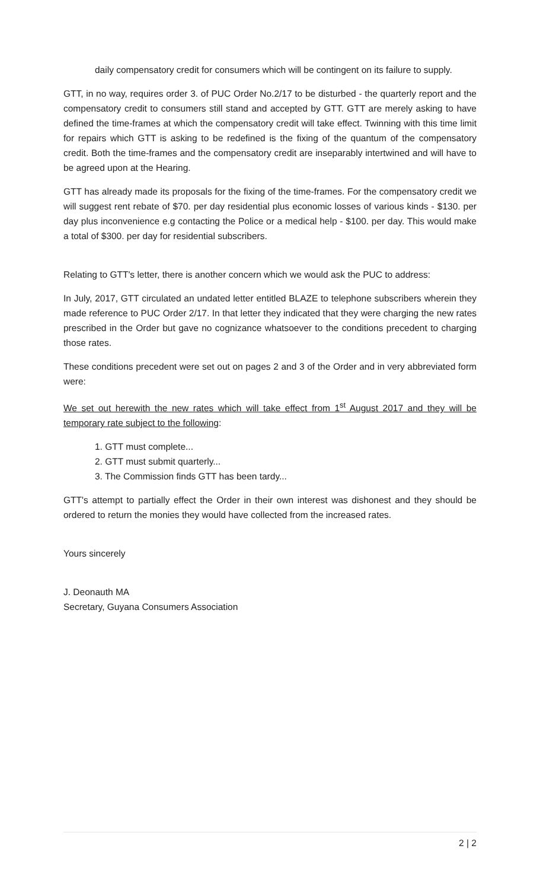daily compensatory credit for consumers which will be contingent on its failure to supply.
GTT, in no way, requires order 3. of PUC Order No.2/17 to be disturbed - the quarterly report and the compensatory credit to consumers still stand and accepted by GTT. GTT are merely asking to have defined the time-frames at which the compensatory credit will take effect. Twinning with this time limit for repairs which GTT is asking to be redefined is the fixing of the quantum of the compensatory credit. Both the time-frames and the compensatory credit are inseparably intertwined and will have to be agreed upon at the Hearing.
GTT has already made its proposals for the fixing of the time-frames. For the compensatory credit we will suggest rent rebate of $70. per day residential plus economic losses of various kinds - $130. per day plus inconvenience e.g contacting the Police or a medical help - $100. per day. This would make a total of $300. per day for residential subscribers.
Relating to GTT's letter, there is another concern which we would ask the PUC to address:
In July, 2017, GTT circulated an undated letter entitled BLAZE to telephone subscribers wherein they made reference to PUC Order 2/17. In that letter they indicated that they were charging the new rates prescribed in the Order but gave no cognizance whatsoever to the conditions precedent to charging those rates.
These conditions precedent were set out on pages 2 and 3 of the Order and in very abbreviated form were:
We set out herewith the new rates which will take effect from 1<sup>st</sup> August 2017 and they will be temporary rate subject to the following:
1. GTT must complete...
2. GTT must submit quarterly...
3. The Commission finds GTT has been tardy...
GTT's attempt to partially effect the Order in their own interest was dishonest and they should be ordered to return the monies they would have collected from the increased rates.
Yours sincerely
J. Deonauth MA
Secretary, Guyana Consumers Association
2 | 2